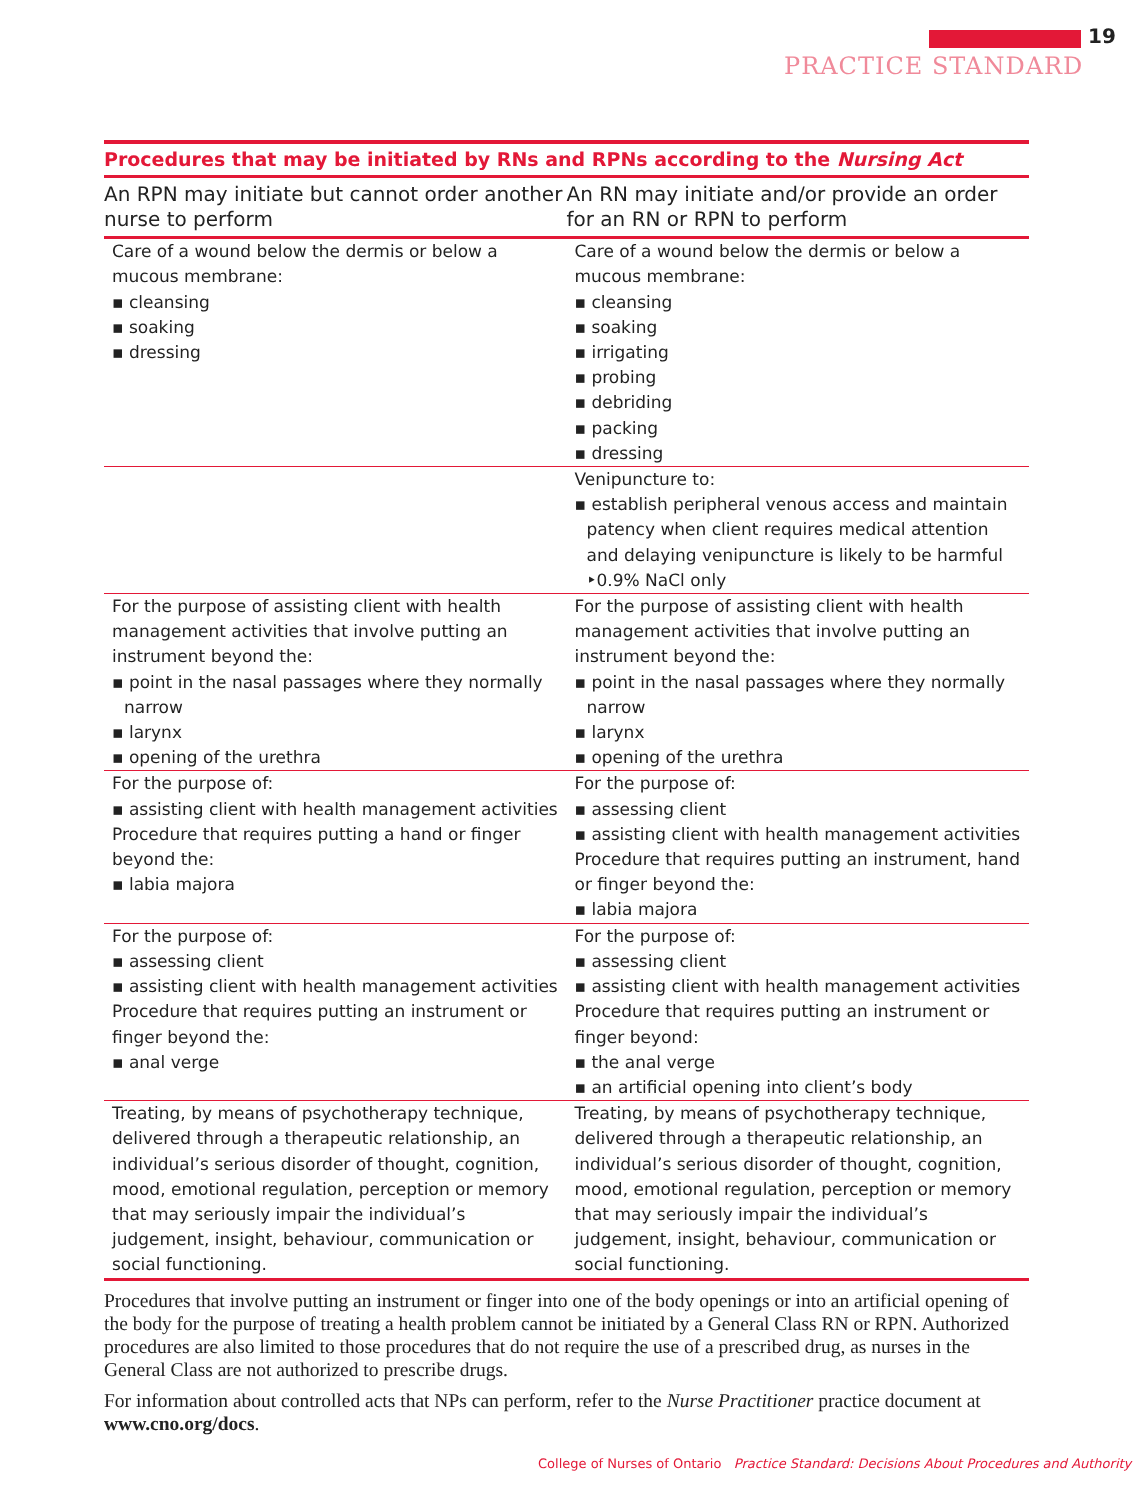19
PRACTICE STANDARD
Procedures that may be initiated by RNs and RPNs according to the Nursing Act
| An RPN may initiate but cannot order another nurse to perform | An RN may initiate and/or provide an order for an RN or RPN to perform |
| --- | --- |
| Care of a wound below the dermis or below a mucous membrane: ▪ cleansing ▪ soaking ▪ dressing | Care of a wound below the dermis or below a mucous membrane: ▪ cleansing ▪ soaking ▪ irrigating ▪ probing ▪ debriding ▪ packing ▪ dressing |
| | Venipuncture to: ▪ establish peripheral venous access and maintain patency when client requires medical attention and delaying venipuncture is likely to be harmful ‣0.9% NaCl only |
| For the purpose of assisting client with health management activities that involve putting an instrument beyond the: ▪ point in the nasal passages where they normally narrow ▪ larynx ▪ opening of the urethra | For the purpose of assisting client with health management activities that involve putting an instrument beyond the: ▪ point in the nasal passages where they normally narrow ▪ larynx ▪ opening of the urethra |
| For the purpose of: ▪ assisting client with health management activities Procedure that requires putting a hand or finger beyond the: ▪ labia majora | For the purpose of: ▪ assessing client ▪ assisting client with health management activities Procedure that requires putting an instrument, hand or finger beyond the: ▪ labia majora |
| For the purpose of: ▪ assessing client ▪ assisting client with health management activities Procedure that requires putting an instrument or finger beyond the: ▪ anal verge | For the purpose of: ▪ assessing client ▪ assisting client with health management activities Procedure that requires putting an instrument or finger beyond: ▪ the anal verge ▪ an artificial opening into client’s body |
| Treating, by means of psychotherapy technique, delivered through a therapeutic relationship, an individual’s serious disorder of thought, cognition, mood, emotional regulation, perception or memory that may seriously impair the individual’s judgement, insight, behaviour, communication or social functioning. | Treating, by means of psychotherapy technique, delivered through a therapeutic relationship, an individual’s serious disorder of thought, cognition, mood, emotional regulation, perception or memory that may seriously impair the individual’s judgement, insight, behaviour, communication or social functioning. |
Procedures that involve putting an instrument or finger into one of the body openings or into an artificial opening of the body for the purpose of treating a health problem cannot be initiated by a General Class RN or RPN. Authorized procedures are also limited to those procedures that do not require the use of a prescribed drug, as nurses in the General Class are not authorized to prescribe drugs.
For information about controlled acts that NPs can perform, refer to the Nurse Practitioner practice document at www.cno.org/docs.
College of Nurses of Ontario Practice Standard: Decisions About Procedures and Authority